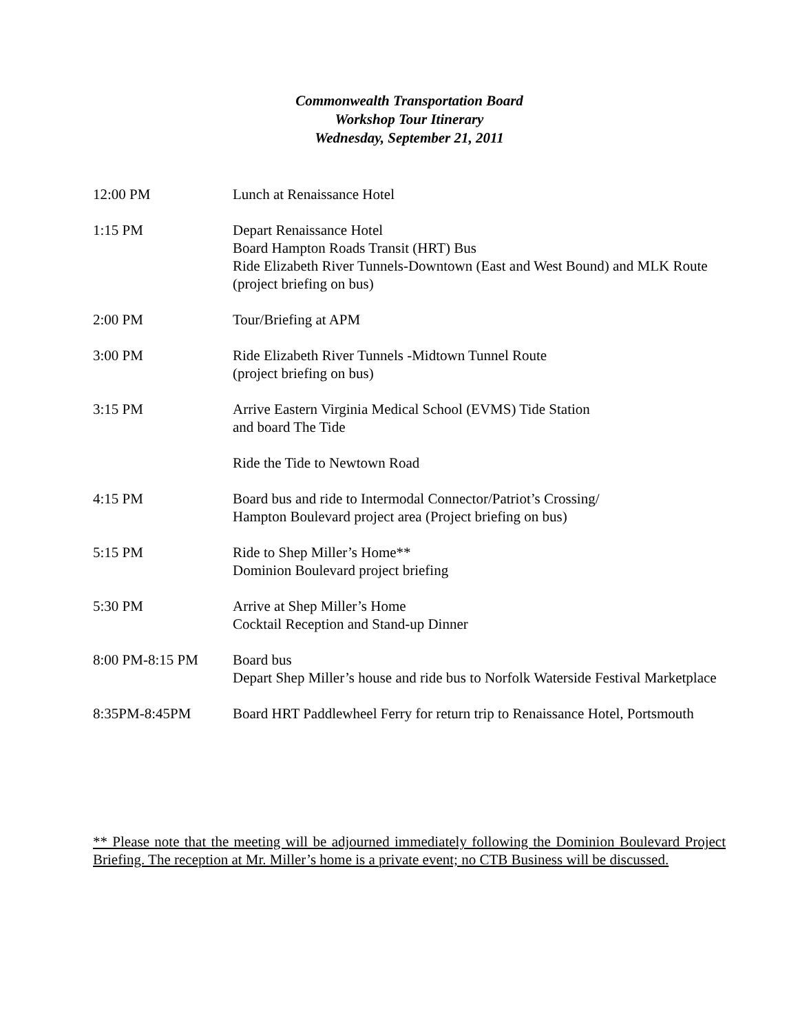Commonwealth Transportation Board
Workshop Tour Itinerary
Wednesday, September 21, 2011
12:00 PM Lunch at Renaissance Hotel
1:15 PM Depart Renaissance Hotel
Board Hampton Roads Transit (HRT) Bus
Ride Elizabeth River Tunnels-Downtown (East and West Bound) and MLK Route (project briefing on bus)
2:00 PM Tour/Briefing at APM
3:00 PM Ride Elizabeth River Tunnels -Midtown Tunnel Route
(project briefing on bus)
3:15 PM Arrive Eastern Virginia Medical School (EVMS) Tide Station
and board The Tide
Ride the Tide to Newtown Road
4:15 PM Board bus and ride to Intermodal Connector/Patriot’s Crossing/
Hampton Boulevard project area (Project briefing on bus)
5:15 PM Ride to Shep Miller’s Home**
Dominion Boulevard project briefing
5:30 PM Arrive at Shep Miller’s Home
Cocktail Reception and Stand-up Dinner
8:00 PM-8:15 PM Board bus
Depart Shep Miller’s house and ride bus to Norfolk Waterside Festival Marketplace
8:35PM-8:45PM Board HRT Paddlewheel Ferry for return trip to Renaissance Hotel, Portsmouth
** Please note that the meeting will be adjourned immediately following the Dominion Boulevard Project Briefing. The reception at Mr. Miller’s home is a private event; no CTB Business will be discussed.